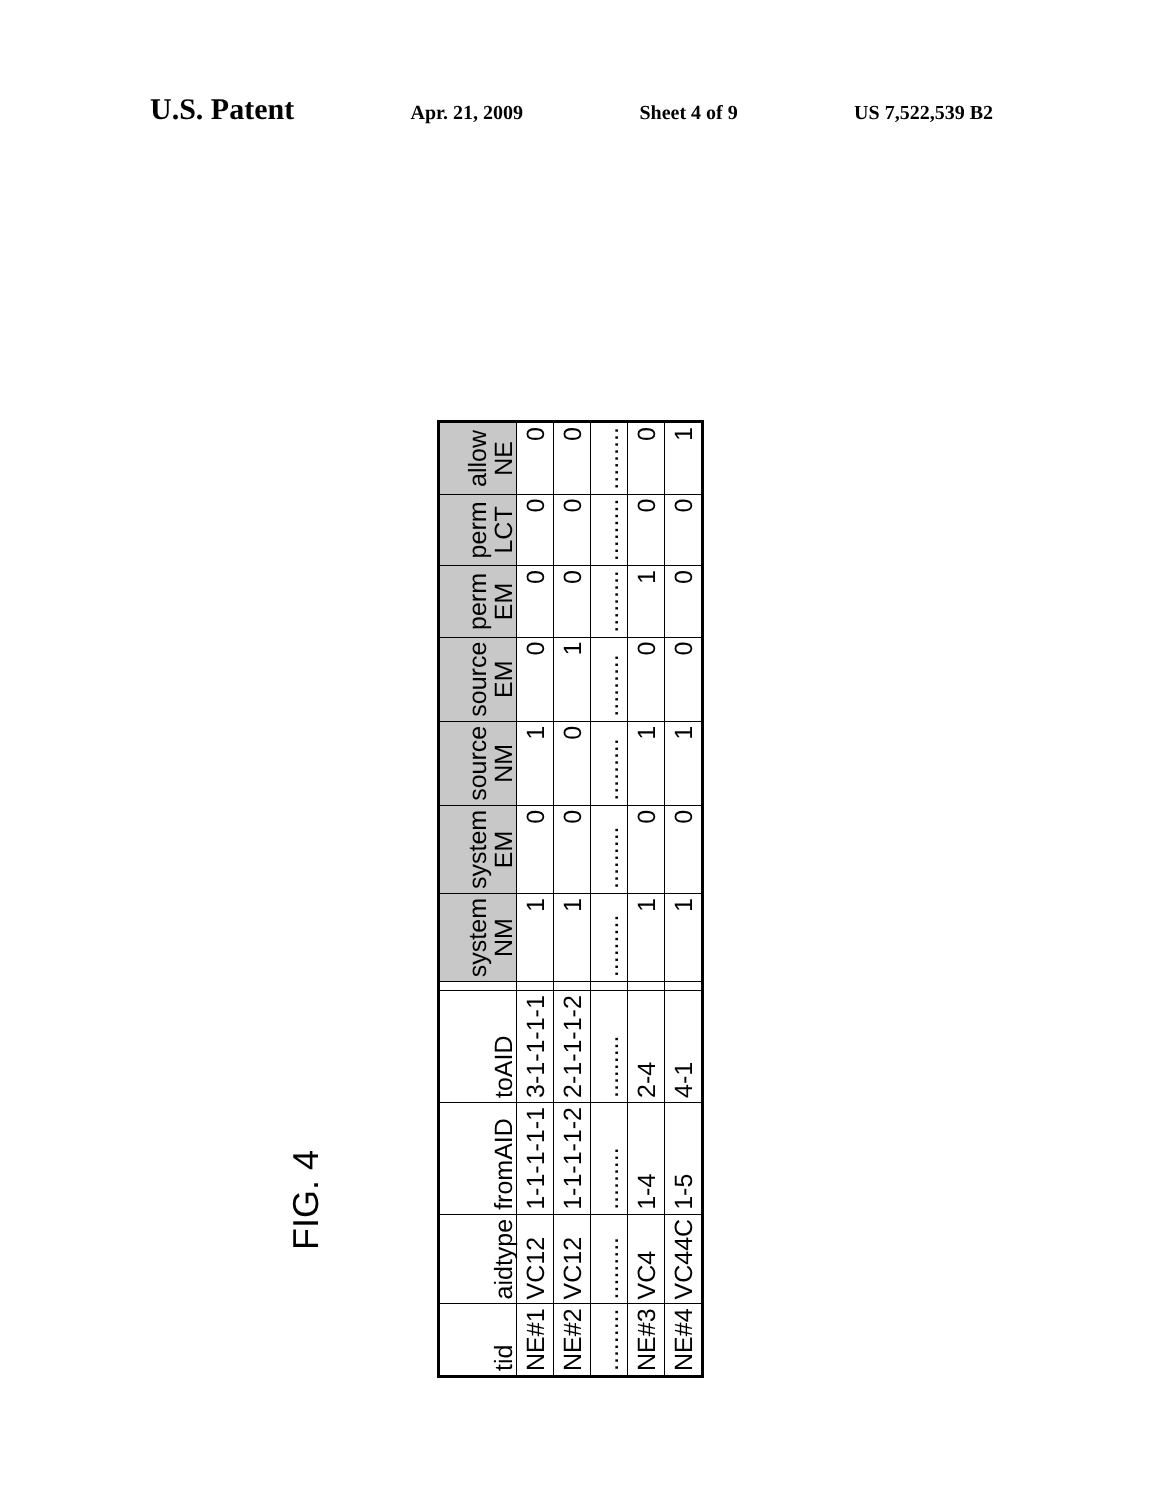U.S. Patent Apr. 21, 2009 Sheet 4 of 9 US 7,522,539 B2
| tid | aidtype | fromAID | toAID | | system NM | system EM | source NM | source EM | perm EM | perm LCT | allow NE |
| --- | --- | --- | --- | --- | --- | --- | --- | --- | --- | --- | --- |
| NE#1 | VC12 | 1-1-1-1-1 | 3-1-1-1-1 | | 1 | 0 | 1 | 0 | 0 | 0 | 0 |
| NE#2 | VC12 | 1-1-1-1-2 | 2-1-1-1-2 | | 1 | 0 | 0 | 1 | 0 | 0 | 0 |
| ......... | ......... | ......... | ......... | | ......... | ......... | ......... | ......... | ......... | ......... | ......... |
| NE#3 | VC4 | 1-4 | 2-4 | | 1 | 0 | 1 | 0 | 1 | 0 | 0 |
| NE#4 | VC44C | 1-5 | 4-1 | | 1 | 0 | 1 | 0 | 0 | 0 | 1 |
FIG. 4